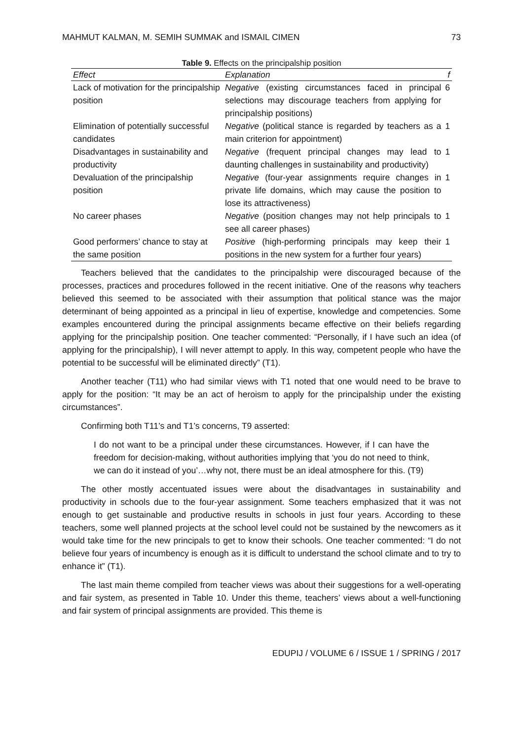MAHMUT KALMAN, M. SEMIH SUMMAK and ISMAIL CIMEN 73
Table 9. Effects on the principalship position
| Effect | Explanation | f |
| --- | --- | --- |
| Lack of motivation for the principalship position | Negative (existing circumstances faced in principal selections may discourage teachers from applying for principalship positions) | 6 |
| Elimination of potentially successful candidates | Negative (political stance is regarded by teachers as a main criterion for appointment) | 1 |
| Disadvantages in sustainability and productivity | Negative (frequent principal changes may lead to daunting challenges in sustainability and productivity) | 1 |
| Devaluation of the principalship position | Negative (four-year assignments require changes in private life domains, which may cause the position to lose its attractiveness) | 1 |
| No career phases | Negative (position changes may not help principals to see all career phases) | 1 |
| Good performers’ chance to stay at the same position | Positive (high-performing principals may keep their positions in the new system for a further four years) | 1 |
Teachers believed that the candidates to the principalship were discouraged because of the processes, practices and procedures followed in the recent initiative. One of the reasons why teachers believed this seemed to be associated with their assumption that political stance was the major determinant of being appointed as a principal in lieu of expertise, knowledge and competencies. Some examples encountered during the principal assignments became effective on their beliefs regarding applying for the principalship position. One teacher commented: “Personally, if I have such an idea (of applying for the principalship), I will never attempt to apply. In this way, competent people who have the potential to be successful will be eliminated directly” (T1).
Another teacher (T11) who had similar views with T1 noted that one would need to be brave to apply for the position: “It may be an act of heroism to apply for the principalship under the existing circumstances”.
Confirming both T11’s and T1’s concerns, T9 asserted:
I do not want to be a principal under these circumstances. However, if I can have the freedom for decision-making, without authorities implying that ‘you do not need to think, we can do it instead of you’…why not, there must be an ideal atmosphere for this. (T9)
The other mostly accentuated issues were about the disadvantages in sustainability and productivity in schools due to the four-year assignment. Some teachers emphasized that it was not enough to get sustainable and productive results in schools in just four years. According to these teachers, some well planned projects at the school level could not be sustained by the newcomers as it would take time for the new principals to get to know their schools. One teacher commented: “I do not believe four years of incumbency is enough as it is difficult to understand the school climate and to try to enhance it” (T1).
The last main theme compiled from teacher views was about their suggestions for a well-operating and fair system, as presented in Table 10. Under this theme, teachers’ views about a well-functioning and fair system of principal assignments are provided. This theme is
EDUPIJ / VOLUME 6 / ISSUE 1 / SPRING / 2017